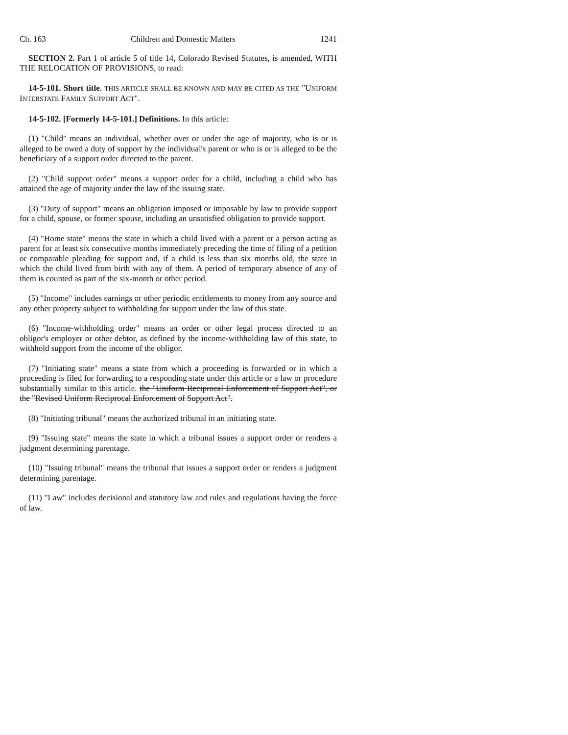Ch. 163 Children and Domestic Matters 1241
SECTION 2. Part 1 of article 5 of title 14, Colorado Revised Statutes, is amended, WITH THE RELOCATION OF PROVISIONS, to read:
14-5-101. Short title. THIS ARTICLE SHALL BE KNOWN AND MAY BE CITED AS THE "UNIFORM INTERSTATE FAMILY SUPPORT ACT".
14-5-102. [Formerly 14-5-101.] Definitions. In this article:
(1) "Child" means an individual, whether over or under the age of majority, who is or is alleged to be owed a duty of support by the individual's parent or who is or is alleged to be the beneficiary of a support order directed to the parent.
(2) "Child support order" means a support order for a child, including a child who has attained the age of majority under the law of the issuing state.
(3) "Duty of support" means an obligation imposed or imposable by law to provide support for a child, spouse, or former spouse, including an unsatisfied obligation to provide support.
(4) "Home state" means the state in which a child lived with a parent or a person acting as parent for at least six consecutive months immediately preceding the time of filing of a petition or comparable pleading for support and, if a child is less than six months old, the state in which the child lived from birth with any of them. A period of temporary absence of any of them is counted as part of the six-month or other period.
(5) "Income" includes earnings or other periodic entitlements to money from any source and any other property subject to withholding for support under the law of this state.
(6) "Income-withholding order" means an order or other legal process directed to an obligor's employer or other debtor, as defined by the income-withholding law of this state, to withhold support from the income of the obligor.
(7) "Initiating state" means a state from which a proceeding is forwarded or in which a proceeding is filed for forwarding to a responding state under this article or a law or procedure substantially similar to this article. the "Uniform Reciprocal Enforcement of Support Act", or the "Revised Uniform Reciprocal Enforcement of Support Act".
(8) "Initiating tribunal" means the authorized tribunal in an initiating state.
(9) "Issuing state" means the state in which a tribunal issues a support order or renders a judgment determining parentage.
(10) "Issuing tribunal" means the tribunal that issues a support order or renders a judgment determining parentage.
(11) "Law" includes decisional and statutory law and rules and regulations having the force of law.